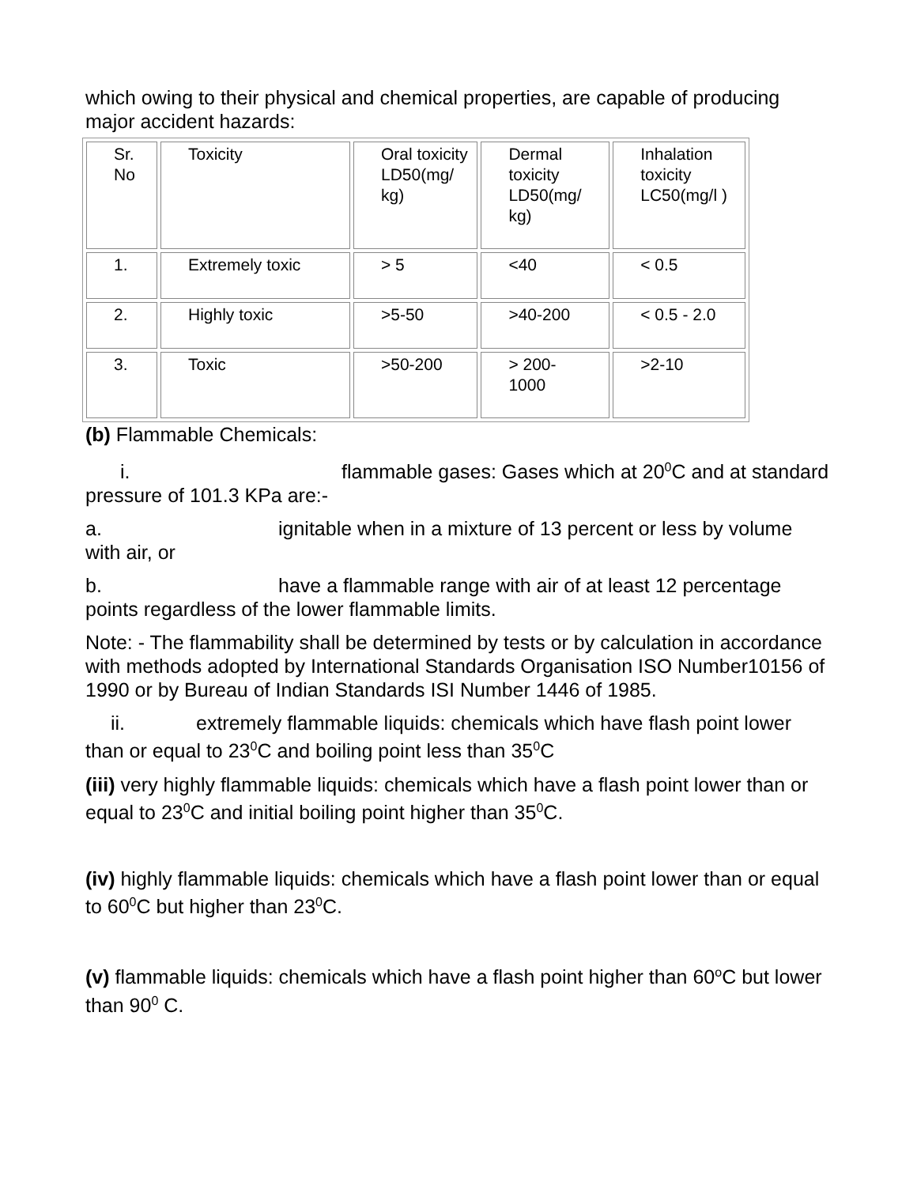which owing to their physical and chemical properties, are capable of producing major accident hazards:
| Sr. No | Toxicity | Oral toxicity LD50(mg/ kg) | Dermal toxicity LD50(mg/ kg) | Inhalation toxicity LC50(mg/l ) |
| 1. | Extremely toxic | > 5 | <40 | < 0.5 |
| 2. | Highly toxic | >5-50 | >40-200 | < 0.5 - 2.0 |
| 3. | Toxic | >50-200 | > 200- 1000 | >2-10 |
(b) Flammable Chemicals:
i. flammable gases: Gases which at 20<sup>0</sup>C and at standard pressure of 101.3 KPa are:-
a. ignitable when in a mixture of 13 percent or less by volume with air, or
b. have a flammable range with air of at least 12 percentage points regardless of the lower flammable limits.
Note: - The flammability shall be determined by tests or by calculation in accordance with methods adopted by International Standards Organisation ISO Number10156 of 1990 or by Bureau of Indian Standards ISI Number 1446 of 1985.
ii. extremely flammable liquids: chemicals which have flash point lower than or equal to 23<sup>0</sup>C and boiling point less than 35<sup>0</sup>C
(iii) very highly flammable liquids: chemicals which have a flash point lower than or equal to 23<sup>0</sup>C and initial boiling point higher than 35<sup>0</sup>C.
(iv) highly flammable liquids: chemicals which have a flash point lower than or equal to 60<sup>0</sup>C but higher than 23<sup>0</sup>C.
(v) flammable liquids: chemicals which have a flash point higher than 60<sup>o</sup>C but lower than 90<sup>0</sup> C.